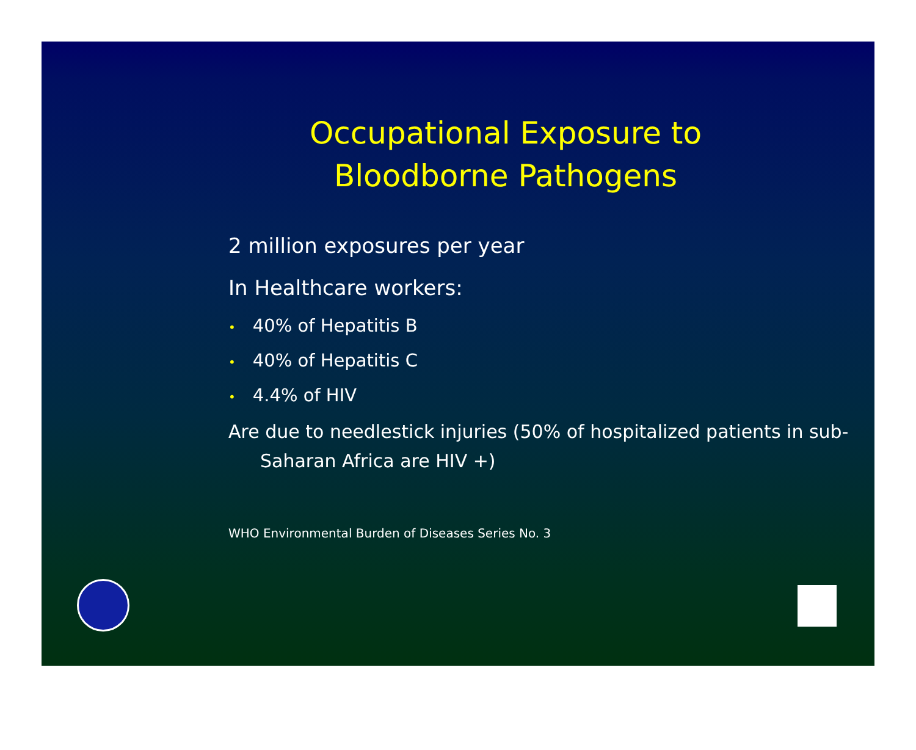Occupational Exposure to Bloodborne Pathogens
2 million exposures per year
In Healthcare workers:
• 40% of Hepatitis B
• 40% of Hepatitis C
• 4.4% of HIV
Are due to needlestick injuries (50% of hospitalized patients in sub-Saharan Africa are HIV +)
WHO Environmental Burden of Diseases Series No. 3